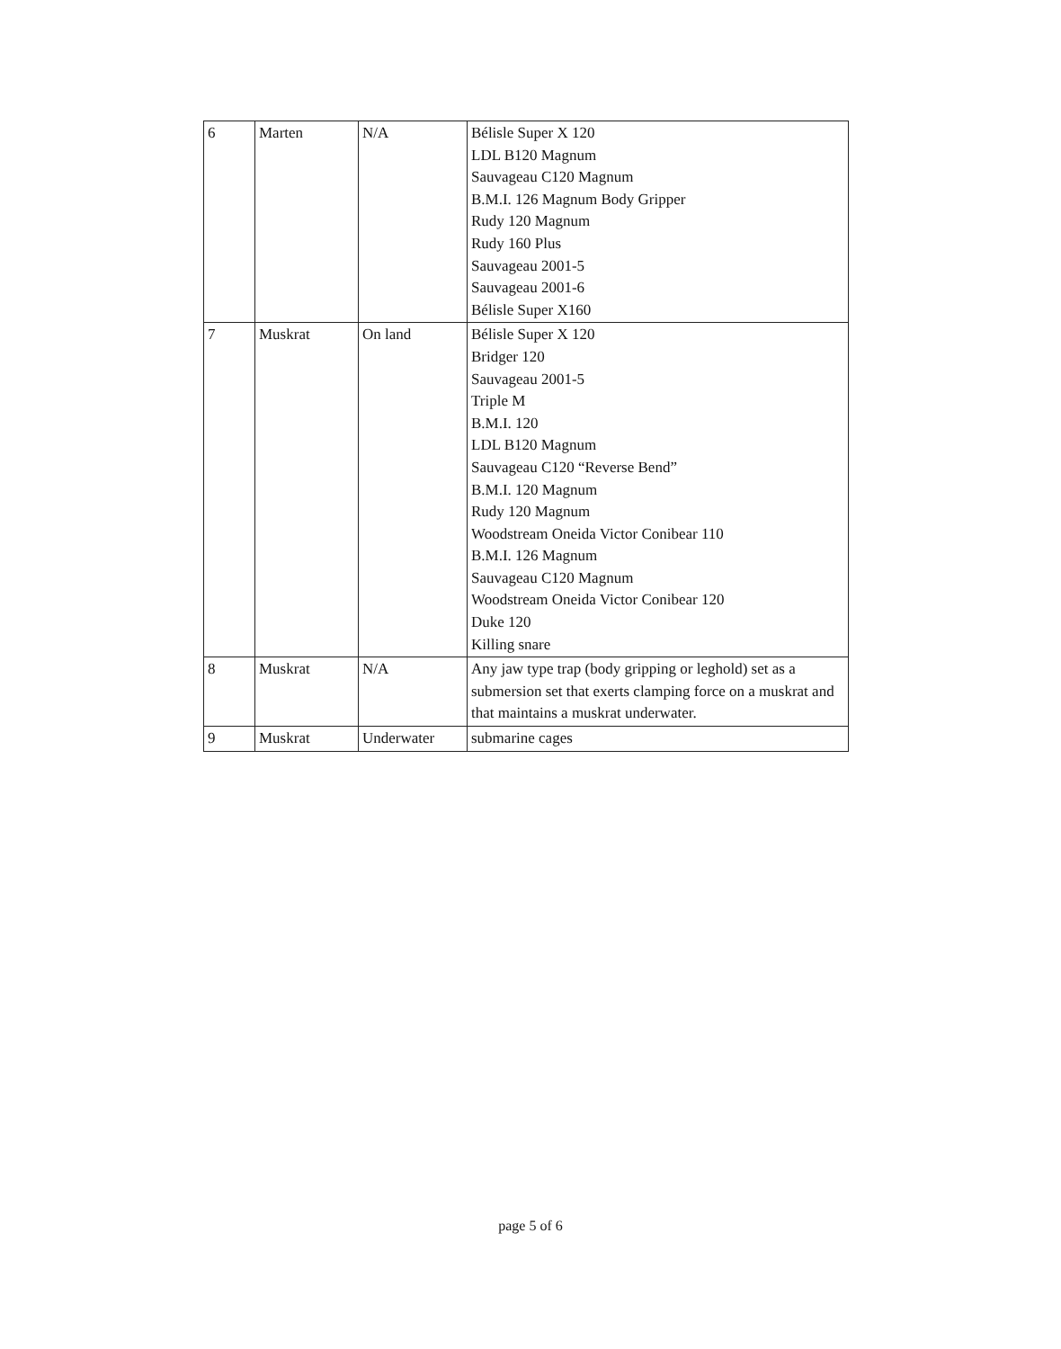| 6 | Marten | N/A | Bélisle Super X 120 LDL B120 Magnum Sauvageau C120 Magnum B.M.I. 126 Magnum Body Gripper Rudy 120 Magnum Rudy 160 Plus Sauvageau 2001-5 Sauvageau 2001-6 Bélisle Super X160 |
| 7 | Muskrat | On land | Bélisle Super X 120 Bridger 120 Sauvageau 2001-5 Triple M B.M.I. 120 LDL B120 Magnum Sauvageau C120 “Reverse Bend” B.M.I. 120 Magnum Rudy 120 Magnum Woodstream Oneida Victor Conibear 110 B.M.I. 126 Magnum Sauvageau C120 Magnum Woodstream Oneida Victor Conibear 120 Duke 120 Killing snare |
| 8 | Muskrat | N/A | Any jaw type trap (body gripping or leghold) set as a submersion set that exerts clamping force on a muskrat and that maintains a muskrat underwater. |
| 9 | Muskrat | Underwater | submarine cages |
page 5 of 6